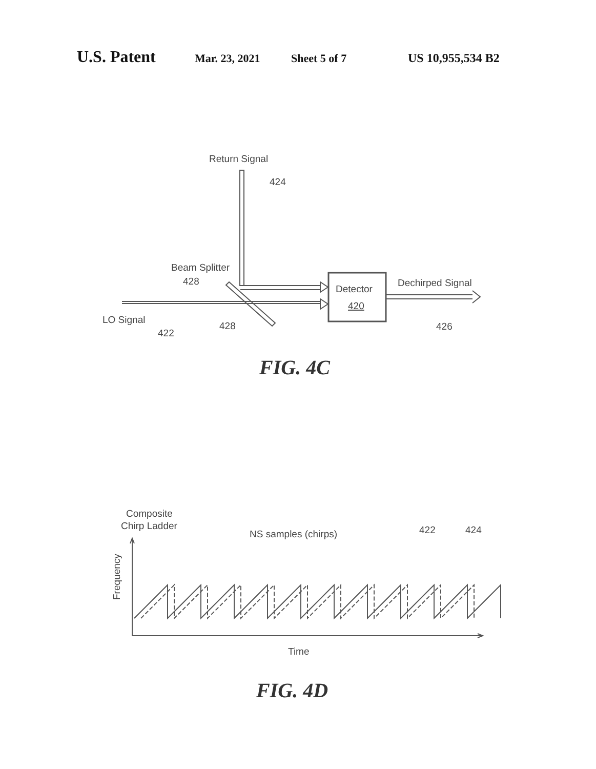U.S. Patent Mar. 23, 2021 Sheet 5 of 7 US 10,955,534 B2
Return Signal
424
Detector
420
Dechirped Signal
Beam Splitter
428
LO Signal
422
428
426
FIG. 4C
Composite
Chirp Ladder
NS samples (chirps)
422
424
Frequency
Time
FIG. 4D